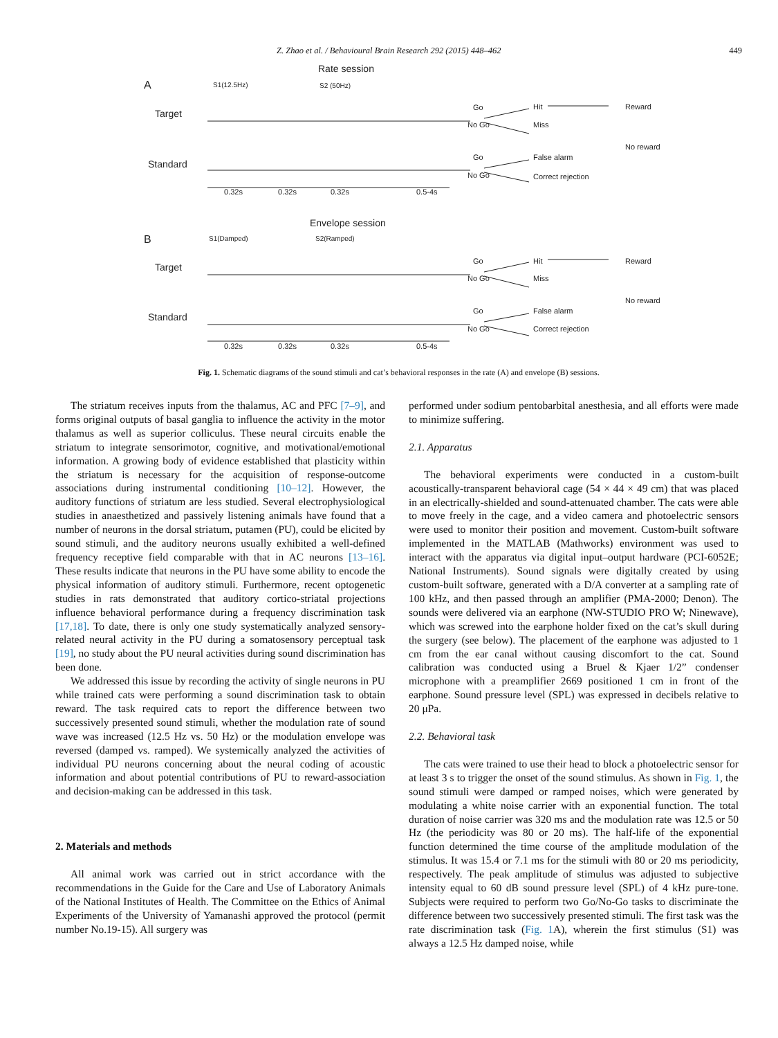Z. Zhao et al. / Behavioural Brain Research 292 (2015) 448–462 449
Rate session
A
S1(12.5Hz)
S2 (50Hz)
Target
Standard
Go
No Go
Hit
Miss
Reward
Go
False alarm
No reward
No Go
Correct rejection
0.32s
0.32s
0.32s
0.5-4s
Envelope session
B
S1(Damped)
S2(Ramped)
Target
Standard
Go
No Go
Hit
Miss
Reward
Go
False alarm
No reward
No Go
Correct rejection
0.32s
0.32s
0.32s
0.5-4s
Fig. 1. Schematic diagrams of the sound stimuli and cat’s behavioral responses in the rate (A) and envelope (B) sessions.
The striatum receives inputs from the thalamus, AC and PFC [7–9], and forms original outputs of basal ganglia to influence the activity in the motor thalamus as well as superior colliculus. These neural circuits enable the striatum to integrate sensorimotor, cognitive, and motivational/emotional information. A growing body of evidence established that plasticity within the striatum is necessary for the acquisition of response-outcome associations during instrumental conditioning [10–12]. However, the auditory functions of striatum are less studied. Several electrophysiological studies in anaesthetized and passively listening animals have found that a number of neurons in the dorsal striatum, putamen (PU), could be elicited by sound stimuli, and the auditory neurons usually exhibited a well-defined frequency receptive field comparable with that in AC neurons [13–16]. These results indicate that neurons in the PU have some ability to encode the physical information of auditory stimuli. Furthermore, recent optogenetic studies in rats demonstrated that auditory cortico-striatal projections influence behavioral performance during a frequency discrimination task [17,18]. To date, there is only one study systematically analyzed sensory-related neural activity in the PU during a somatosensory perceptual task [19], no study about the PU neural activities during sound discrimination has been done.
We addressed this issue by recording the activity of single neurons in PU while trained cats were performing a sound discrimination task to obtain reward. The task required cats to report the difference between two successively presented sound stimuli, whether the modulation rate of sound wave was increased (12.5 Hz vs. 50 Hz) or the modulation envelope was reversed (damped vs. ramped). We systemically analyzed the activities of individual PU neurons concerning about the neural coding of acoustic information and about potential contributions of PU to reward-association and decision-making can be addressed in this task.
2. Materials and methods
All animal work was carried out in strict accordance with the recommendations in the Guide for the Care and Use of Laboratory Animals of the National Institutes of Health. The Committee on the Ethics of Animal Experiments of the University of Yamanashi approved the protocol (permit number No.19-15). All surgery was
performed under sodium pentobarbital anesthesia, and all efforts were made to minimize suffering.
2.1. Apparatus
The behavioral experiments were conducted in a custom-built acoustically-transparent behavioral cage (54 × 44 × 49 cm) that was placed in an electrically-shielded and sound-attenuated chamber. The cats were able to move freely in the cage, and a video camera and photoelectric sensors were used to monitor their position and movement. Custom-built software implemented in the MATLAB (Mathworks) environment was used to interact with the apparatus via digital input–output hardware (PCI-6052E; National Instruments). Sound signals were digitally created by using custom-built software, generated with a D/A converter at a sampling rate of 100 kHz, and then passed through an amplifier (PMA-2000; Denon). The sounds were delivered via an earphone (NW-STUDIO PRO W; Ninewave), which was screwed into the earphone holder fixed on the cat’s skull during the surgery (see below). The placement of the earphone was adjusted to 1 cm from the ear canal without causing discomfort to the cat. Sound calibration was conducted using a Bruel & Kjaer 1/2” condenser microphone with a preamplifier 2669 positioned 1 cm in front of the earphone. Sound pressure level (SPL) was expressed in decibels relative to 20 μPa.
2.2. Behavioral task
The cats were trained to use their head to block a photoelectric sensor for at least 3 s to trigger the onset of the sound stimulus. As shown in Fig. 1, the sound stimuli were damped or ramped noises, which were generated by modulating a white noise carrier with an exponential function. The total duration of noise carrier was 320 ms and the modulation rate was 12.5 or 50 Hz (the periodicity was 80 or 20 ms). The half-life of the exponential function determined the time course of the amplitude modulation of the stimulus. It was 15.4 or 7.1 ms for the stimuli with 80 or 20 ms periodicity, respectively. The peak amplitude of stimulus was adjusted to subjective intensity equal to 60 dB sound pressure level (SPL) of 4 kHz pure-tone. Subjects were required to perform two Go/No-Go tasks to discriminate the difference between two successively presented stimuli. The first task was the rate discrimination task (Fig. 1 A), wherein the first stimulus (S1) was always a 12.5 Hz damped noise, while